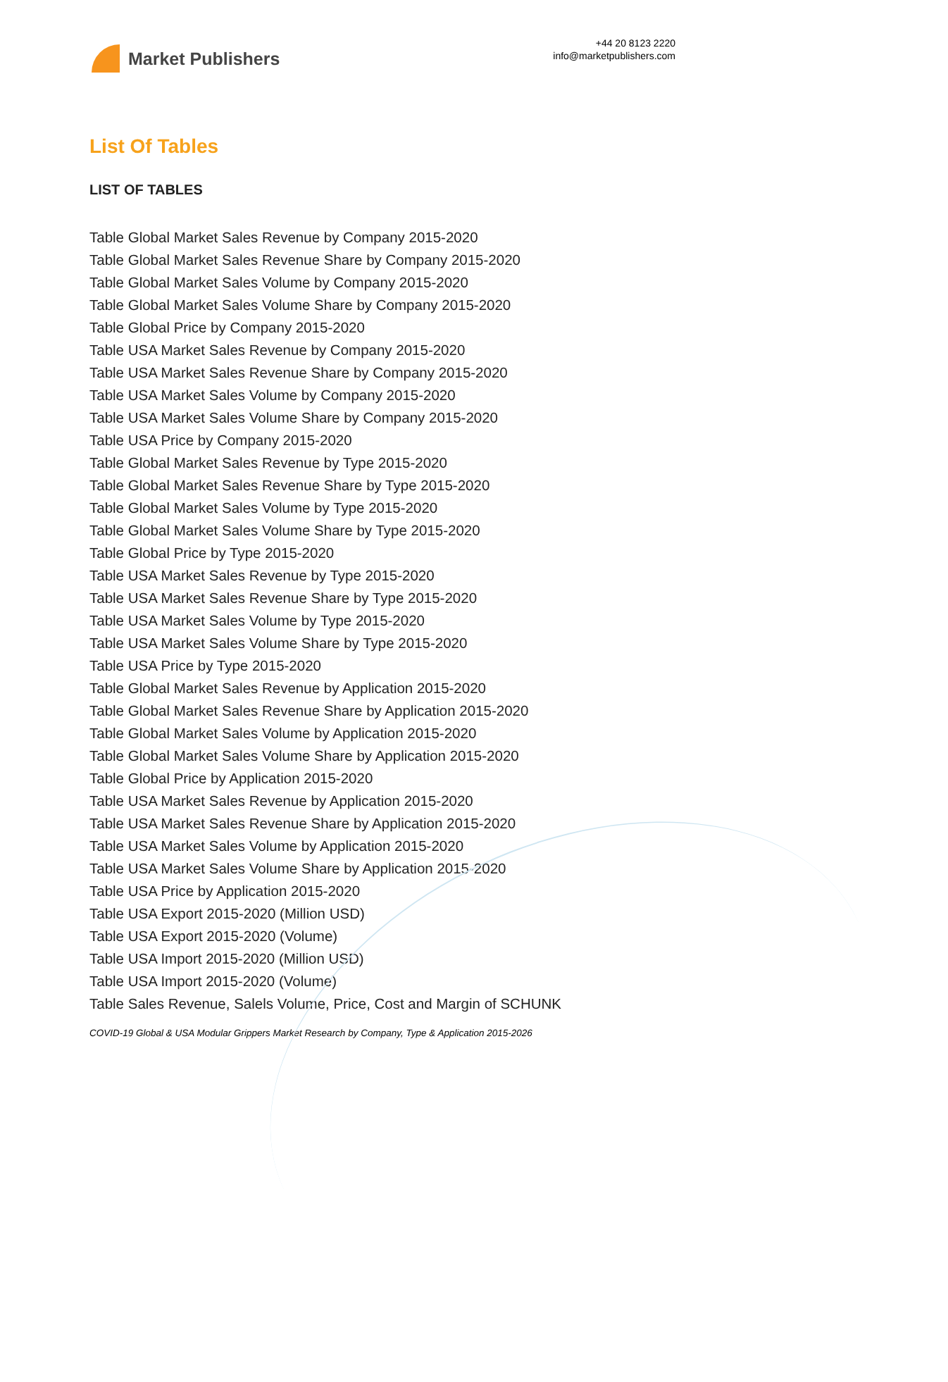Market Publishers
+44 20 8123 2220
info@marketpublishers.com
List Of Tables
LIST OF TABLES
Table Global Market Sales Revenue by Company 2015-2020
Table Global Market Sales Revenue Share by Company 2015-2020
Table Global Market Sales Volume by Company 2015-2020
Table Global Market Sales Volume Share by Company 2015-2020
Table Global Price by Company 2015-2020
Table USA Market Sales Revenue by Company 2015-2020
Table USA Market Sales Revenue Share by Company 2015-2020
Table USA Market Sales Volume by Company 2015-2020
Table USA Market Sales Volume Share by Company 2015-2020
Table USA Price by Company 2015-2020
Table Global Market Sales Revenue by Type 2015-2020
Table Global Market Sales Revenue Share by Type 2015-2020
Table Global Market Sales Volume by Type 2015-2020
Table Global Market Sales Volume Share by Type 2015-2020
Table Global Price by Type 2015-2020
Table USA Market Sales Revenue by Type 2015-2020
Table USA Market Sales Revenue Share by Type 2015-2020
Table USA Market Sales Volume by Type 2015-2020
Table USA Market Sales Volume Share by Type 2015-2020
Table USA Price by Type 2015-2020
Table Global Market Sales Revenue by Application 2015-2020
Table Global Market Sales Revenue Share by Application 2015-2020
Table Global Market Sales Volume by Application 2015-2020
Table Global Market Sales Volume Share by Application 2015-2020
Table Global Price by Application 2015-2020
Table USA Market Sales Revenue by Application 2015-2020
Table USA Market Sales Revenue Share by Application 2015-2020
Table USA Market Sales Volume by Application 2015-2020
Table USA Market Sales Volume Share by Application 2015-2020
Table USA Price by Application 2015-2020
Table USA Export 2015-2020 (Million USD)
Table USA Export 2015-2020 (Volume)
Table USA Import 2015-2020 (Million USD)
Table USA Import 2015-2020 (Volume)
Table Sales Revenue, Salels Volume, Price, Cost and Margin of SCHUNK
COVID-19 Global & USA Modular Grippers Market Research by Company, Type & Application 2015-2026